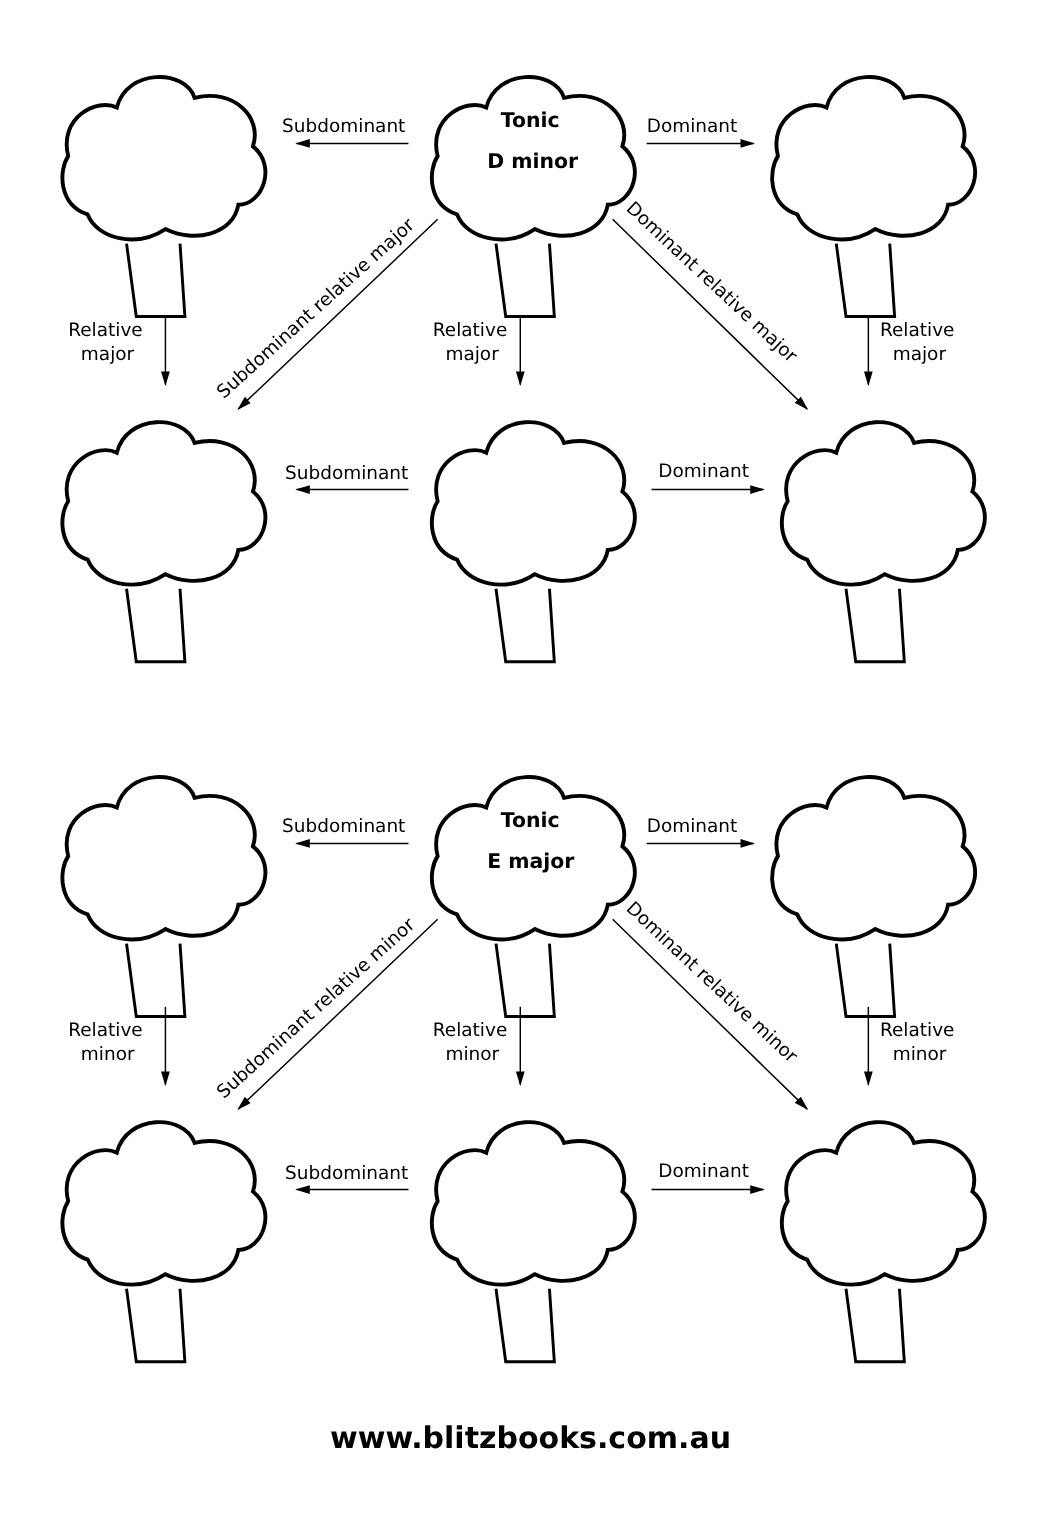Subdominant
Dominant
Tonic
D minor
Relative
major
Relative
major
Relative
major
Subdominant relative major
Dominant relative major
Subdominant
Dominant
Subdominant
Dominant
Tonic
E major
Relative
minor
Relative
minor
Relative
minor
Subdominant relative minor
Dominant relative minor
Subdominant
Dominant
www.blitzbooks.com.au